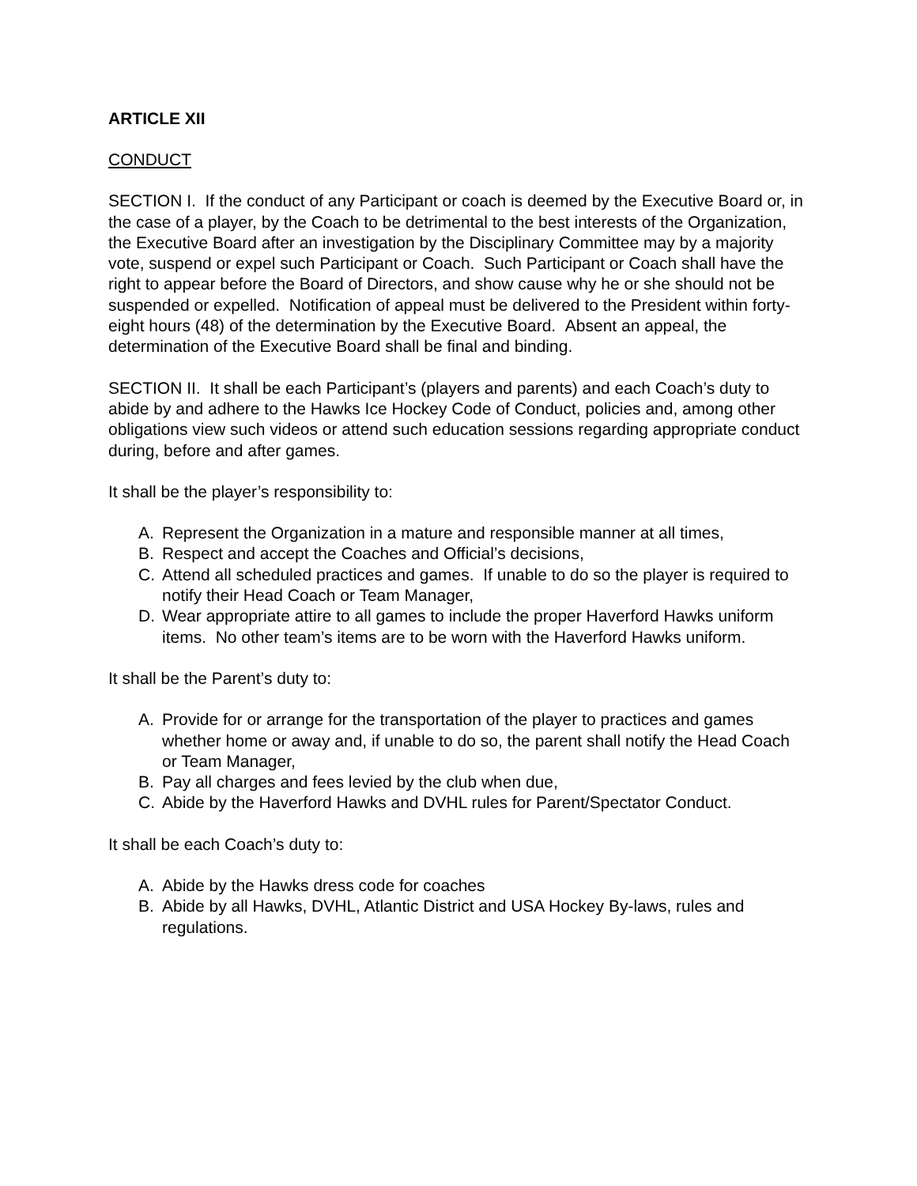ARTICLE XII
CONDUCT
SECTION I. If the conduct of any Participant or coach is deemed by the Executive Board or, in the case of a player, by the Coach to be detrimental to the best interests of the Organization, the Executive Board after an investigation by the Disciplinary Committee may by a majority vote, suspend or expel such Participant or Coach. Such Participant or Coach shall have the right to appear before the Board of Directors, and show cause why he or she should not be suspended or expelled. Notification of appeal must be delivered to the President within forty-eight hours (48) of the determination by the Executive Board. Absent an appeal, the determination of the Executive Board shall be final and binding.
SECTION II. It shall be each Participant’s (players and parents) and each Coach’s duty to abide by and adhere to the Hawks Ice Hockey Code of Conduct, policies and, among other obligations view such videos or attend such education sessions regarding appropriate conduct during, before and after games.
It shall be the player’s responsibility to:
A. Represent the Organization in a mature and responsible manner at all times,
B. Respect and accept the Coaches and Official’s decisions,
C. Attend all scheduled practices and games. If unable to do so the player is required to notify their Head Coach or Team Manager,
D. Wear appropriate attire to all games to include the proper Haverford Hawks uniform items. No other team’s items are to be worn with the Haverford Hawks uniform.
It shall be the Parent’s duty to:
A. Provide for or arrange for the transportation of the player to practices and games whether home or away and, if unable to do so, the parent shall notify the Head Coach or Team Manager,
B. Pay all charges and fees levied by the club when due,
C. Abide by the Haverford Hawks and DVHL rules for Parent/Spectator Conduct.
It shall be each Coach’s duty to:
A. Abide by the Hawks dress code for coaches
B. Abide by all Hawks, DVHL, Atlantic District and USA Hockey By-laws, rules and regulations.